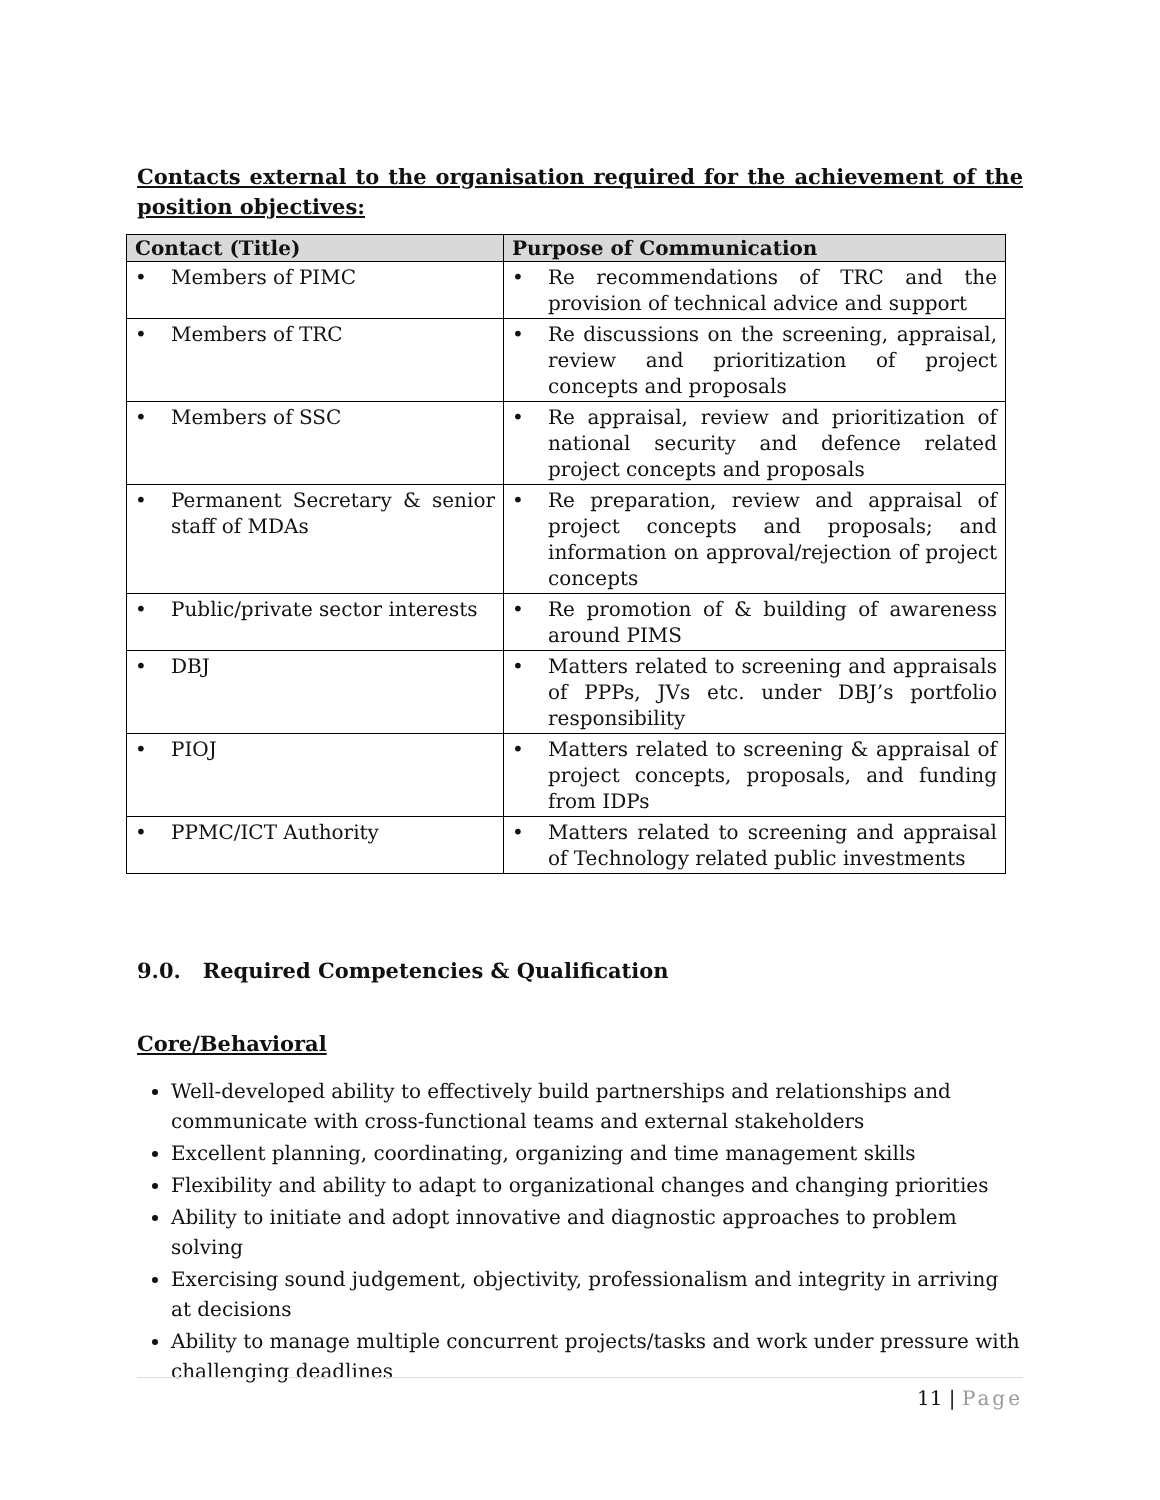Contacts external to the organisation required for the achievement of the position objectives:
| Contact (Title) | Purpose of Communication |
| --- | --- |
| • Members of PIMC | • Re recommendations of TRC and the provision of technical advice and support |
| • Members of TRC | • Re discussions on the screening, appraisal, review and prioritization of project concepts and proposals |
| • Members of SSC | • Re appraisal, review and prioritization of national security and defence related project concepts and proposals |
| • Permanent Secretary & senior staff of MDAs | • Re preparation, review and appraisal of project concepts and proposals; and information on approval/rejection of project concepts |
| • Public/private sector interests | • Re promotion of & building of awareness around PIMS |
| • DBJ | • Matters related to screening and appraisals of PPPs, JVs etc. under DBJ’s portfolio responsibility |
| • PIOJ | • Matters related to screening & appraisal of project concepts, proposals, and funding from IDPs |
| • PPMC/ICT Authority | • Matters related to screening and appraisal of Technology related public investments |
9.0. Required Competencies & Qualification
Core/Behavioral
Well-developed ability to effectively build partnerships and relationships and communicate with cross-functional teams and external stakeholders
Excellent planning, coordinating, organizing and time management skills
Flexibility and ability to adapt to organizational changes and changing priorities
Ability to initiate and adopt innovative and diagnostic approaches to problem solving
Exercising sound judgement, objectivity, professionalism and integrity in arriving at decisions
Ability to manage multiple concurrent projects/tasks and work under pressure with challenging deadlines
11 | Page